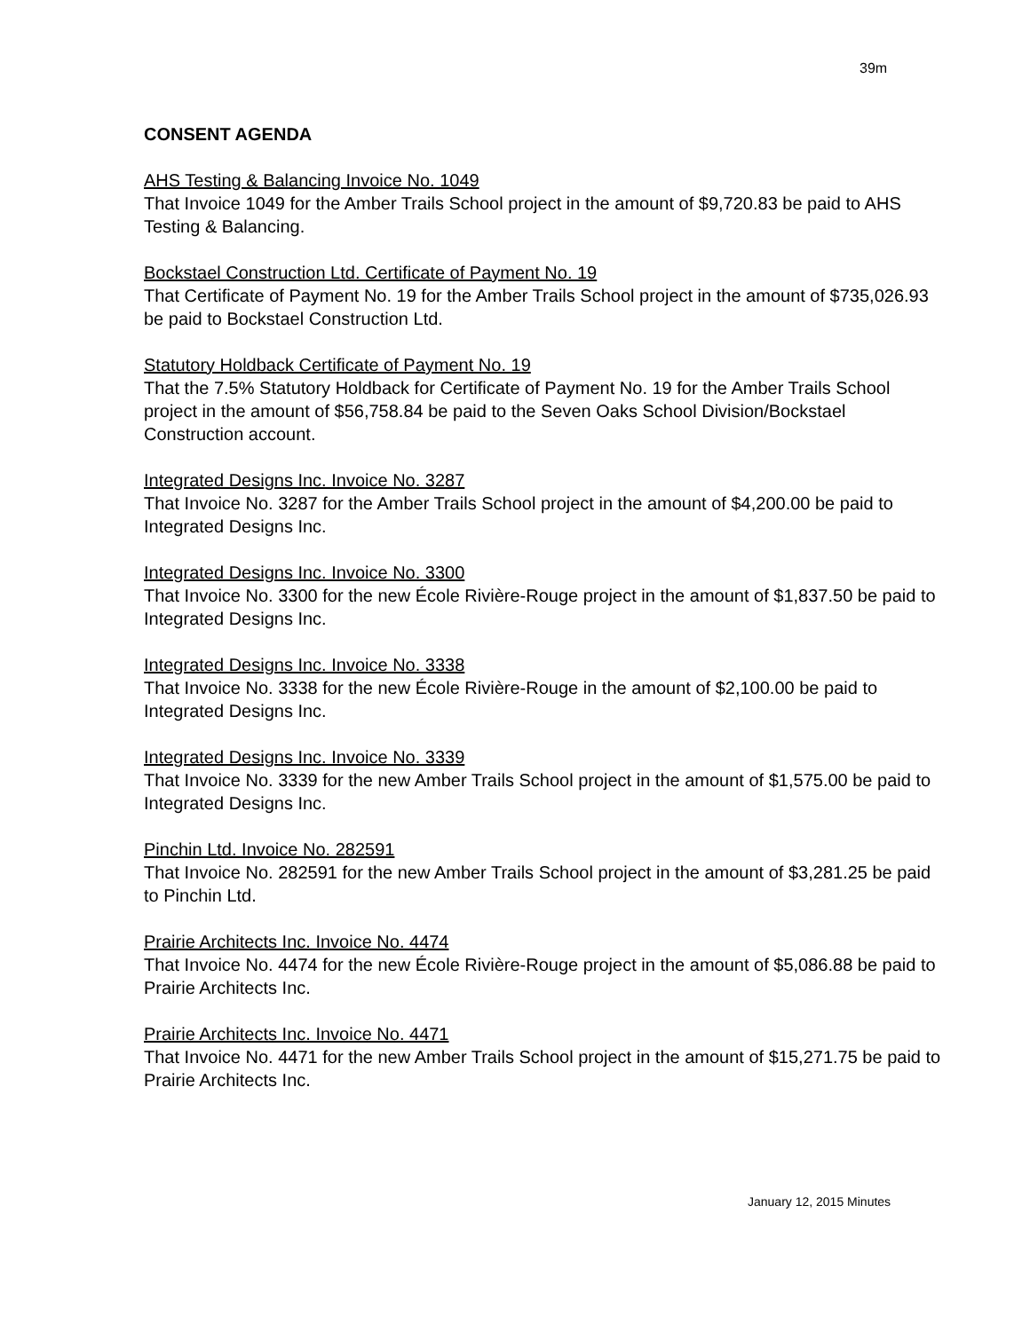39m
CONSENT AGENDA
AHS Testing & Balancing Invoice No. 1049
That Invoice 1049 for the Amber Trails School project in the amount of $9,720.83 be paid to AHS Testing & Balancing.
Bockstael Construction Ltd. Certificate of Payment No. 19
That Certificate of Payment No. 19 for the Amber Trails School project in the amount of $735,026.93 be paid to Bockstael Construction Ltd.
Statutory Holdback Certificate of Payment No. 19
That the 7.5% Statutory Holdback for Certificate of Payment No. 19 for the Amber Trails School project in the amount of $56,758.84 be paid to the Seven Oaks School Division/Bockstael Construction account.
Integrated Designs Inc. Invoice No. 3287
That Invoice No. 3287 for the Amber Trails School project in the amount of $4,200.00 be paid to Integrated Designs Inc.
Integrated Designs Inc. Invoice No. 3300
That Invoice No. 3300 for the new École Rivière-Rouge project in the amount of $1,837.50 be paid to Integrated Designs Inc.
Integrated Designs Inc. Invoice No. 3338
That Invoice No. 3338 for the new École Rivière-Rouge in the amount of $2,100.00 be paid to Integrated Designs Inc.
Integrated Designs Inc. Invoice No. 3339
That Invoice No. 3339 for the new Amber Trails School project in the amount of $1,575.00 be paid to Integrated Designs Inc.
Pinchin Ltd. Invoice No. 282591
That Invoice No. 282591 for the new Amber Trails School project in the amount of $3,281.25 be paid to Pinchin Ltd.
Prairie Architects Inc. Invoice No. 4474
That Invoice No. 4474 for the new École Rivière-Rouge project in the amount of $5,086.88 be paid to Prairie Architects Inc.
Prairie Architects Inc. Invoice No. 4471
That Invoice No. 4471 for the new Amber Trails School project in the amount of $15,271.75 be paid to Prairie Architects Inc.
January 12, 2015 Minutes